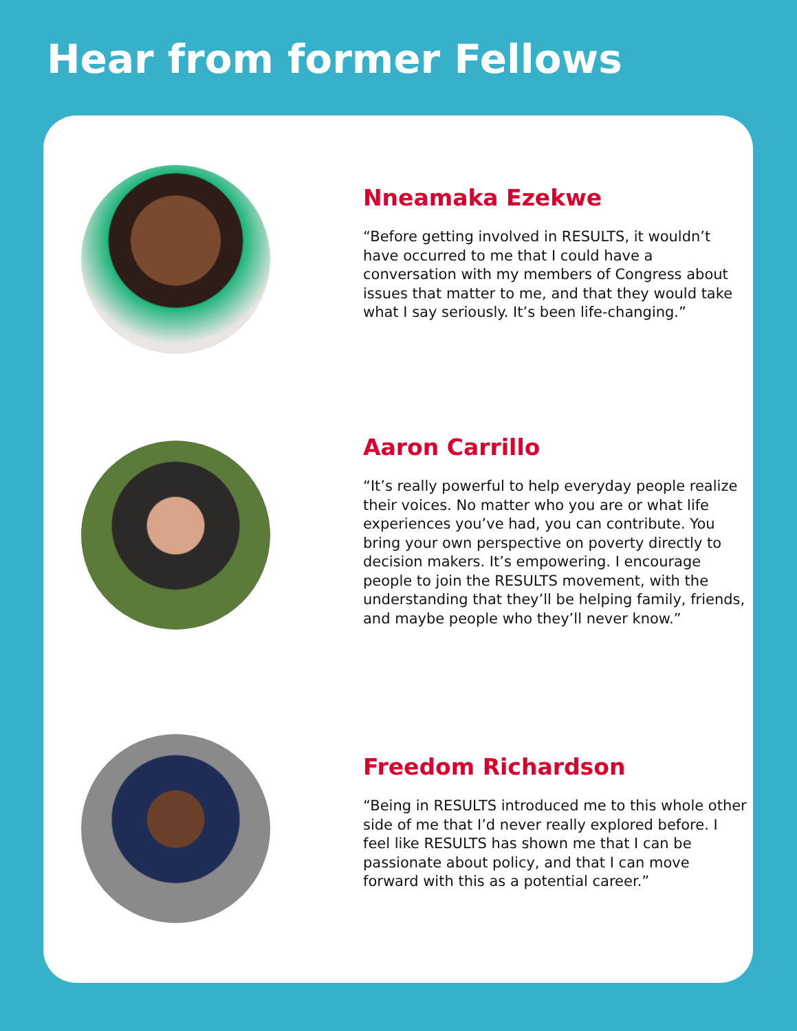Hear from former Fellows
Nneamaka Ezekwe
“Before getting involved in RESULTS, it wouldn’t have occurred to me that I could have a conversation with my members of Congress about issues that matter to me, and that they would take what I say seriously. It’s been life-changing.”
Aaron Carrillo
“It’s really powerful to help everyday people realize their voices. No matter who you are or what life experiences you’ve had, you can contribute. You bring your own perspective on poverty directly to decision makers. It’s empowering. I encourage people to join the RESULTS movement, with the understanding that they’ll be helping family, friends, and maybe people who they’ll never know.”
Freedom Richardson
“Being in RESULTS introduced me to this whole other side of me that I’d never really explored before. I feel like RESULTS has shown me that I can be passionate about policy, and that I can move forward with this as a potential career.”